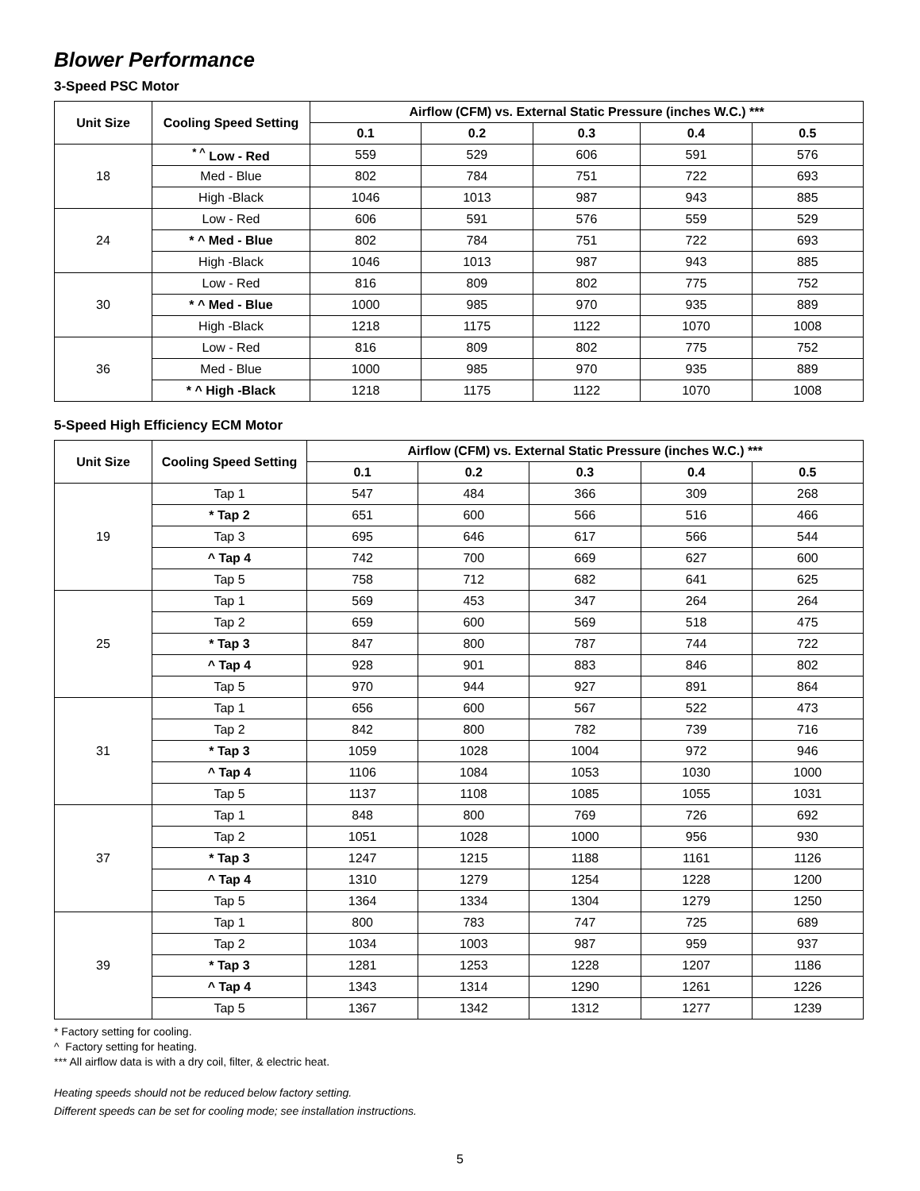Blower Performance
3-Speed PSC Motor
| Unit Size | Cooling Speed Setting | Airflow (CFM) vs. External Static Pressure (inches W.C.) *** | | | | |
| --- | --- | --- | --- | --- | --- | --- |
| | | 0.1 | 0.2 | 0.3 | 0.4 | 0.5 |
| 18 | <sup>* ^</sup> Low - Red | 559 | 529 | 606 | 591 | 576 |
| | Med - Blue | 802 | 784 | 751 | 722 | 693 |
| | High -Black | 1046 | 1013 | 987 | 943 | 885 |
| 24 | Low - Red | 606 | 591 | 576 | 559 | 529 |
| | * ^ Med - Blue | 802 | 784 | 751 | 722 | 693 |
| | High -Black | 1046 | 1013 | 987 | 943 | 885 |
| 30 | Low - Red | 816 | 809 | 802 | 775 | 752 |
| | * ^ Med - Blue | 1000 | 985 | 970 | 935 | 889 |
| | High -Black | 1218 | 1175 | 1122 | 1070 | 1008 |
| 36 | Low - Red | 816 | 809 | 802 | 775 | 752 |
| | Med - Blue | 1000 | 985 | 970 | 935 | 889 |
| | * ^ High -Black | 1218 | 1175 | 1122 | 1070 | 1008 |
5-Speed High Efficiency ECM Motor
| Unit Size | Cooling Speed Setting | Airflow (CFM) vs. External Static Pressure (inches W.C.) *** | | | | |
| --- | --- | --- | --- | --- | --- | --- |
| | | 0.1 | 0.2 | 0.3 | 0.4 | 0.5 |
| 19 | Tap 1 | 547 | 484 | 366 | 309 | 268 |
| | * Tap 2 | 651 | 600 | 566 | 516 | 466 |
| | Tap 3 | 695 | 646 | 617 | 566 | 544 |
| | ^ Tap 4 | 742 | 700 | 669 | 627 | 600 |
| | Tap 5 | 758 | 712 | 682 | 641 | 625 |
| 25 | Tap 1 | 569 | 453 | 347 | 264 | 264 |
| | Tap 2 | 659 | 600 | 569 | 518 | 475 |
| | * Tap 3 | 847 | 800 | 787 | 744 | 722 |
| | ^ Tap 4 | 928 | 901 | 883 | 846 | 802 |
| | Tap 5 | 970 | 944 | 927 | 891 | 864 |
| 31 | Tap 1 | 656 | 600 | 567 | 522 | 473 |
| | Tap 2 | 842 | 800 | 782 | 739 | 716 |
| | * Tap 3 | 1059 | 1028 | 1004 | 972 | 946 |
| | ^ Tap 4 | 1106 | 1084 | 1053 | 1030 | 1000 |
| | Tap 5 | 1137 | 1108 | 1085 | 1055 | 1031 |
| 37 | Tap 1 | 848 | 800 | 769 | 726 | 692 |
| | Tap 2 | 1051 | 1028 | 1000 | 956 | 930 |
| | * Tap 3 | 1247 | 1215 | 1188 | 1161 | 1126 |
| | ^ Tap 4 | 1310 | 1279 | 1254 | 1228 | 1200 |
| | Tap 5 | 1364 | 1334 | 1304 | 1279 | 1250 |
| 39 | Tap 1 | 800 | 783 | 747 | 725 | 689 |
| | Tap 2 | 1034 | 1003 | 987 | 959 | 937 |
| | * Tap 3 | 1281 | 1253 | 1228 | 1207 | 1186 |
| | ^ Tap 4 | 1343 | 1314 | 1290 | 1261 | 1226 |
| | Tap 5 | 1367 | 1342 | 1312 | 1277 | 1239 |
* Factory setting for cooling.
^ Factory setting for heating.
*** All airflow data is with a dry coil, filter, & electric heat.
Heating speeds should not be reduced below factory setting.
Different speeds can be set for cooling mode; see installation instructions.
5